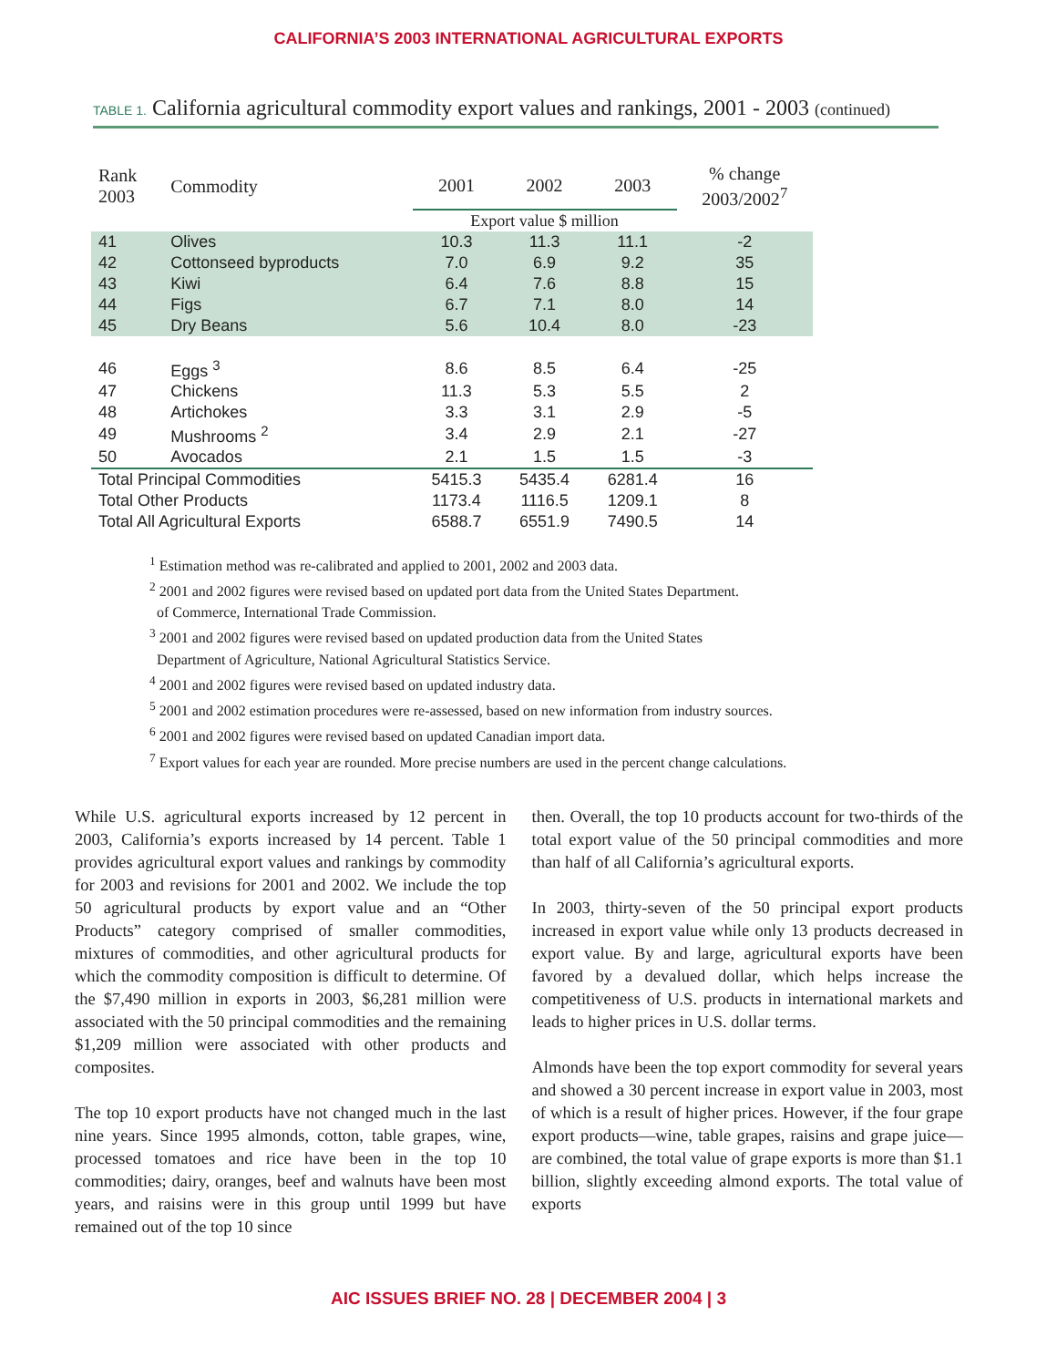CALIFORNIA’S 2003 INTERNATIONAL AGRICULTURAL EXPORTS
TABLE 1. California agricultural commodity export values and rankings, 2001 - 2003 (continued)
| Rank 2003 | Commodity | 2001 | 2002 | 2003 | % change 2003/2002<sup>7</sup> |
| --- | --- | --- | --- | --- | --- |
| | | Export value $ million | | | |
| 41 | Olives | 10.3 | 11.3 | 11.1 | -2 |
| 42 | Cottonseed byproducts | 7.0 | 6.9 | 9.2 | 35 |
| 43 | Kiwi | 6.4 | 7.6 | 8.8 | 15 |
| 44 | Figs | 6.7 | 7.1 | 8.0 | 14 |
| 45 | Dry Beans | 5.6 | 10.4 | 8.0 | -23 |
| 46 | Eggs <sup>3</sup> | 8.6 | 8.5 | 6.4 | -25 |
| 47 | Chickens | 11.3 | 5.3 | 5.5 | 2 |
| 48 | Artichokes | 3.3 | 3.1 | 2.9 | -5 |
| 49 | Mushrooms <sup>2</sup> | 3.4 | 2.9 | 2.1 | -27 |
| 50 | Avocados | 2.1 | 1.5 | 1.5 | -3 |
| Total Principal Commodities | | 5415.3 | 5435.4 | 6281.4 | 16 |
| Total Other Products | | 1173.4 | 1116.5 | 1209.1 | 8 |
| Total All Agricultural Exports | | 6588.7 | 6551.9 | 7490.5 | 14 |
<sup>1</sup> Estimation method was re-calibrated and applied to 2001, 2002 and 2003 data.
<sup>2</sup> 2001 and 2002 figures were revised based on updated port data from the United States Department.
of Commerce, International Trade Commission.
<sup>3</sup> 2001 and 2002 figures were revised based on updated production data from the United States
Department of Agriculture, National Agricultural Statistics Service.
<sup>4</sup> 2001 and 2002 figures were revised based on updated industry data.
<sup>5</sup> 2001 and 2002 estimation procedures were re-assessed, based on new information from industry sources.
<sup>6</sup> 2001 and 2002 figures were revised based on updated Canadian import data.
<sup>7</sup> Export values for each year are rounded. More precise numbers are used in the percent change calculations.
While U.S. agricultural exports increased by 12 percent in 2003, California’s exports increased by 14 percent. Table 1 provides agricultural export values and rankings by commodity for 2003 and revisions for 2001 and 2002. We include the top 50 agricultural products by export value and an “Other Products” category comprised of smaller commodities, mixtures of commodities, and other agricultural products for which the commodity composition is difficult to determine. Of the $7,490 million in exports in 2003, $6,281 million were associated with the 50 principal commodities and the remaining $1,209 million were associated with other products and composites.
The top 10 export products have not changed much in the last nine years. Since 1995 almonds, cotton, table grapes, wine, processed tomatoes and rice have been in the top 10 commodities; dairy, oranges, beef and walnuts have been most years, and raisins were in this group until 1999 but have remained out of the top 10 since
then. Overall, the top 10 products account for two-thirds of the total export value of the 50 principal commodities and more than half of all California’s agricultural exports.
In 2003, thirty-seven of the 50 principal export products increased in export value while only 13 products decreased in export value. By and large, agricultural exports have been favored by a devalued dollar, which helps increase the competitiveness of U.S. products in international markets and leads to higher prices in U.S. dollar terms.
Almonds have been the top export commodity for several years and showed a 30 percent increase in export value in 2003, most of which is a result of higher prices. However, if the four grape export products—wine, table grapes, raisins and grape juice—are combined, the total value of grape exports is more than $1.1 billion, slightly exceeding almond exports. The total value of exports
AIC ISSUES BRIEF NO. 28 | DECEMBER 2004 | 3